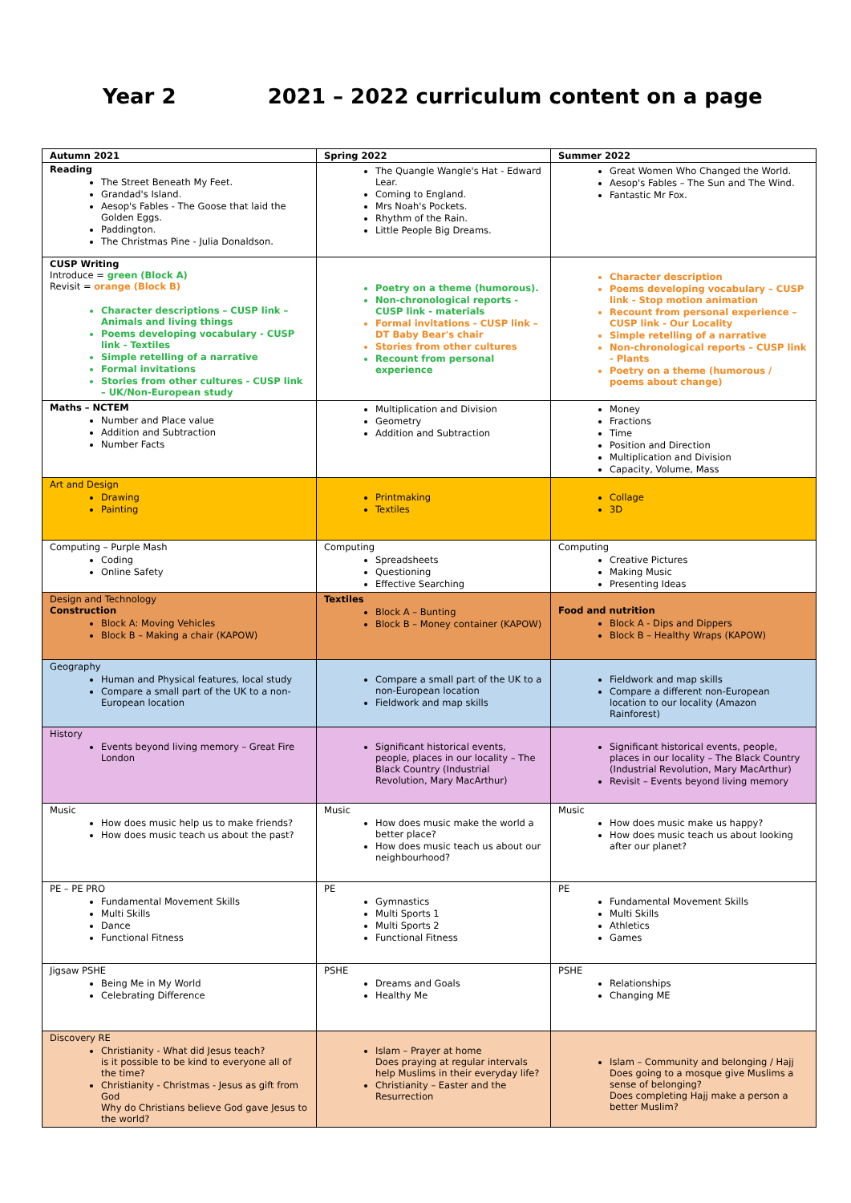Year 2 2021 – 2022 curriculum content on a page
| Autumn 2021 | Spring 2022 | Summer 2022 |
| --- | --- | --- |
| Reading The Street Beneath My Feet. Grandad's Island. Aesop's Fables - The Goose that laid the Golden Eggs. Paddington. The Christmas Pine - Julia Donaldson. | The Quangle Wangle's Hat - Edward Lear. Coming to England. Mrs Noah's Pockets. Rhythm of the Rain. Little People Big Dreams. | Great Women Who Changed the World. Aesop's Fables – The Sun and The Wind. Fantastic Mr Fox. |
| CUSP Writing Introduce = green (Block A) Revisit = orange (Block B) Character descriptions – CUSP link – Animals and living things Poems developing vocabulary - CUSP link - Textiles Simple retelling of a narrative Formal invitations Stories from other cultures - CUSP link – UK/Non-European study | Poetry on a theme (humorous). Non-chronological reports - CUSP link - materials Formal invitations - CUSP link – DT Baby Bear's chair Stories from other cultures Recount from personal experience | Character description Poems developing vocabulary – CUSP link - Stop motion animation Recount from personal experience – CUSP link - Our Locality Simple retelling of a narrative Non-chronological reports – CUSP link - Plants Poetry on a theme (humorous / poems about change) |
| Maths – NCTEM Number and Place value Addition and Subtraction Number Facts | Multiplication and Division Geometry Addition and Subtraction | Money Fractions Time Position and Direction Multiplication and Division Capacity, Volume, Mass |
| Art and Design Drawing Painting | Printmaking Textiles | Collage 3D |
| Computing – Purple Mash Coding Online Safety | Computing Spreadsheets Questioning Effective Searching | Computing Creative Pictures Making Music Presenting Ideas |
| Design and Technology Construction Block A: Moving Vehicles Block B – Making a chair (KAPOW) | Textiles Block A – Bunting Block B – Money container (KAPOW) | Food and nutrition Block A - Dips and Dippers Block B – Healthy Wraps (KAPOW) |
| Geography Human and Physical features, local study Compare a small part of the UK to a non-European location | Compare a small part of the UK to a non-European location Fieldwork and map skills | Fieldwork and map skills Compare a different non-European location to our locality (Amazon Rainforest) |
| History Events beyond living memory – Great Fire London | Significant historical events, people, places in our locality – The Black Country (Industrial Revolution, Mary MacArthur) | Significant historical events, people, places in our locality – The Black Country (Industrial Revolution, Mary MacArthur) Revisit – Events beyond living memory |
| Music How does music help us to make friends? How does music teach us about the past? | Music How does music make the world a better place? How does music teach us about our neighbourhood? | Music How does music make us happy? How does music teach us about looking after our planet? |
| PE – PE PRO Fundamental Movement Skills Multi Skills Dance Functional Fitness | PE Gymnastics Multi Sports 1 Multi Sports 2 Functional Fitness | PE Fundamental Movement Skills Multi Skills Athletics Games |
| Jigsaw PSHE Being Me in My World Celebrating Difference | PSHE Dreams and Goals Healthy Me | PSHE Relationships Changing ME |
| Discovery RE Christianity - What did Jesus teach? is it possible to be kind to everyone all of the time? Christianity - Christmas - Jesus as gift from God Why do Christians believe God gave Jesus to the world? | Islam – Prayer at home Does praying at regular intervals help Muslims in their everyday life? Christianity – Easter and the Resurrection | Islam – Community and belonging / Hajj Does going to a mosque give Muslims a sense of belonging? Does completing Hajj make a person a better Muslim? |